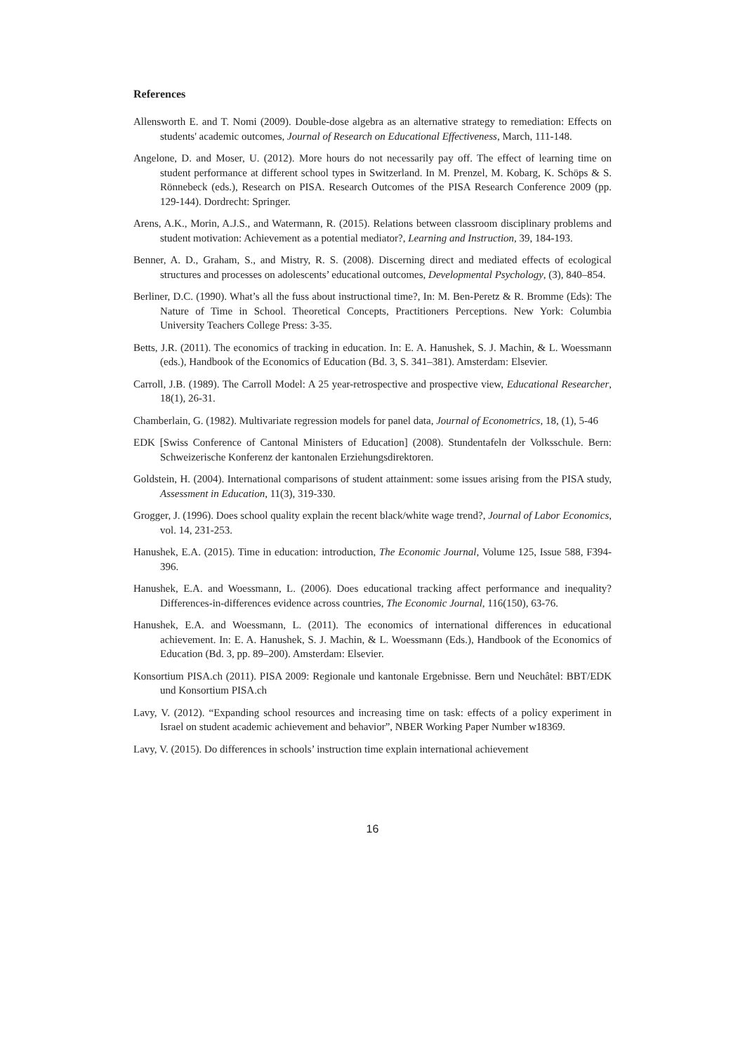References
Allensworth E. and T. Nomi (2009). Double-dose algebra as an alternative strategy to remediation: Effects on students' academic outcomes, Journal of Research on Educational Effectiveness, March, 111-148.
Angelone, D. and Moser, U. (2012). More hours do not necessarily pay off. The effect of learning time on student performance at different school types in Switzerland. In M. Prenzel, M. Kobarg, K. Schöps & S. Rönnebeck (eds.), Research on PISA. Research Outcomes of the PISA Research Conference 2009 (pp. 129-144). Dordrecht: Springer.
Arens, A.K., Morin, A.J.S., and Watermann, R. (2015). Relations between classroom disciplinary problems and student motivation: Achievement as a potential mediator?, Learning and Instruction, 39, 184-193.
Benner, A. D., Graham, S., and Mistry, R. S. (2008). Discerning direct and mediated effects of ecological structures and processes on adolescents’ educational outcomes, Developmental Psychology, (3), 840–854.
Berliner, D.C. (1990). What’s all the fuss about instructional time?, In: M. Ben-Peretz & R. Bromme (Eds): The Nature of Time in School. Theoretical Concepts, Practitioners Perceptions. New York: Columbia University Teachers College Press: 3-35.
Betts, J.R. (2011). The economics of tracking in education. In: E. A. Hanushek, S. J. Machin, & L. Woessmann (eds.), Handbook of the Economics of Education (Bd. 3, S. 341–381). Amsterdam: Elsevier.
Carroll, J.B. (1989). The Carroll Model: A 25 year-retrospective and prospective view, Educational Researcher, 18(1), 26-31.
Chamberlain, G. (1982). Multivariate regression models for panel data, Journal of Econometrics, 18, (1), 5-46
EDK [Swiss Conference of Cantonal Ministers of Education] (2008). Stundentafeln der Volksschule. Bern: Schweizerische Konferenz der kantonalen Erziehungsdirektoren.
Goldstein, H. (2004). International comparisons of student attainment: some issues arising from the PISA study, Assessment in Education, 11(3), 319-330.
Grogger, J. (1996). Does school quality explain the recent black/white wage trend?, Journal of Labor Economics, vol. 14, 231-253.
Hanushek, E.A. (2015). Time in education: introduction, The Economic Journal, Volume 125, Issue 588, F394-396.
Hanushek, E.A. and Woessmann, L. (2006). Does educational tracking affect performance and inequality? Differences-in-differences evidence across countries, The Economic Journal, 116(150), 63-76.
Hanushek, E.A. and Woessmann, L. (2011). The economics of international differences in educational achievement. In: E. A. Hanushek, S. J. Machin, & L. Woessmann (Eds.), Handbook of the Economics of Education (Bd. 3, pp. 89–200). Amsterdam: Elsevier.
Konsortium PISA.ch (2011). PISA 2009: Regionale und kantonale Ergebnisse. Bern und Neuchâtel: BBT/EDK und Konsortium PISA.ch
Lavy, V. (2012). “Expanding school resources and increasing time on task: effects of a policy experiment in Israel on student academic achievement and behavior”, NBER Working Paper Number w18369.
Lavy, V. (2015). Do differences in schools’ instruction time explain international achievement
16